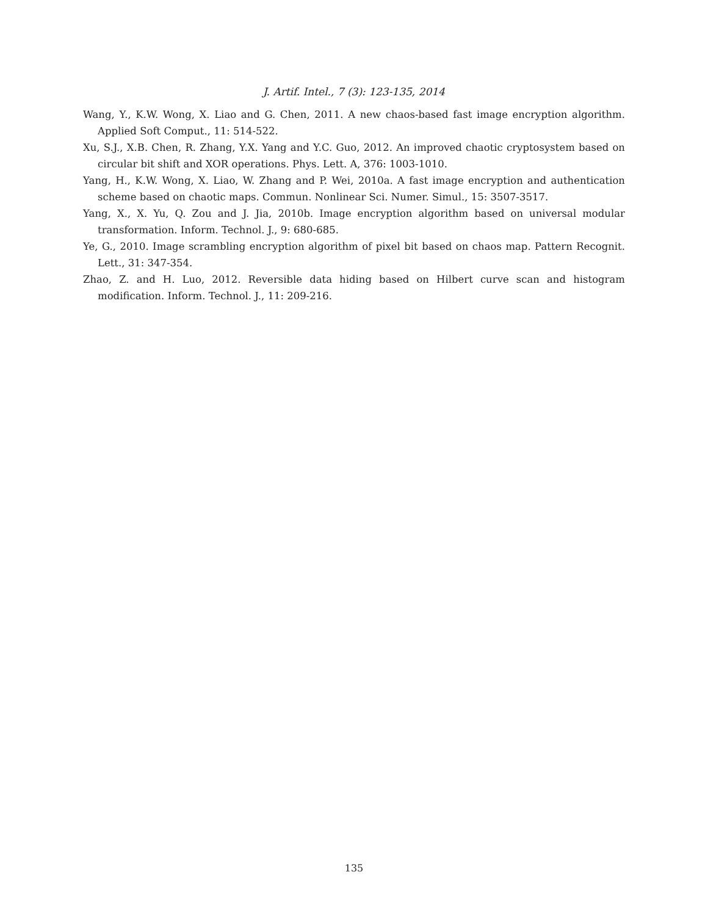J. Artif. Intel., 7 (3): 123-135, 2014
Wang, Y., K.W. Wong, X. Liao and G. Chen, 2011. A new chaos-based fast image encryption algorithm. Applied Soft Comput., 11: 514-522.
Xu, S.J., X.B. Chen, R. Zhang, Y.X. Yang and Y.C. Guo, 2012. An improved chaotic cryptosystem based on circular bit shift and XOR operations. Phys. Lett. A, 376: 1003-1010.
Yang, H., K.W. Wong, X. Liao, W. Zhang and P. Wei, 2010a. A fast image encryption and authentication scheme based on chaotic maps. Commun. Nonlinear Sci. Numer. Simul., 15: 3507-3517.
Yang, X., X. Yu, Q. Zou and J. Jia, 2010b. Image encryption algorithm based on universal modular transformation. Inform. Technol. J., 9: 680-685.
Ye, G., 2010. Image scrambling encryption algorithm of pixel bit based on chaos map. Pattern Recognit. Lett., 31: 347-354.
Zhao, Z. and H. Luo, 2012. Reversible data hiding based on Hilbert curve scan and histogram modification. Inform. Technol. J., 11: 209-216.
135